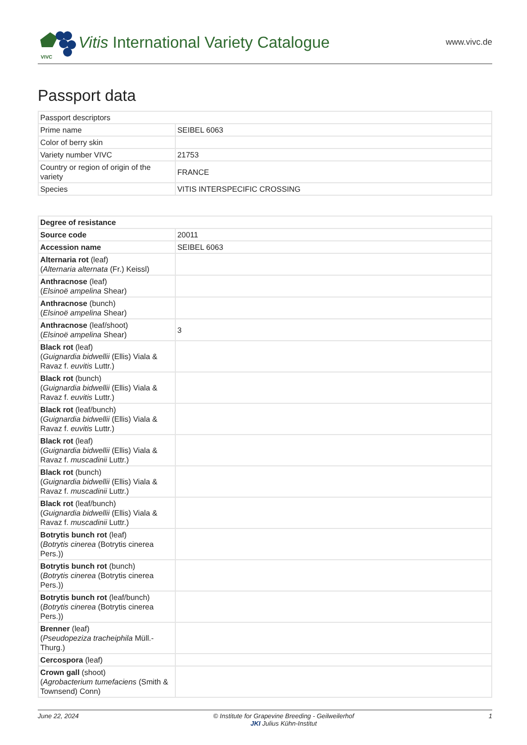VIVC
Vitis International Variety Catalogue
www.vivc.de
Passport data
| Passport descriptors | |
| Prime name | SEIBEL 6063 |
| Color of berry skin | |
| Variety number VIVC | 21753 |
| Country or region of origin of the variety | FRANCE |
| Species | VITIS INTERSPECIFIC CROSSING |
| Degree of resistance | |
| Source code | 20011 |
| Accession name | SEIBEL 6063 |
| Alternaria rot (leaf) ( Alternaria alternata (Fr.) Keissl) | |
| Anthracnose (leaf) ( Elsinoë ampelina Shear) | |
| Anthracnose (bunch) ( Elsinoë ampelina Shear) | |
| Anthracnose (leaf/shoot) ( Elsinoë ampelina Shear) | 3 |
| Black rot (leaf) ( Guignardia bidwellii (Ellis) Viala & Ravaz f. euvitis Luttr.) | |
| Black rot (bunch) ( Guignardia bidwellii (Ellis) Viala & Ravaz f. euvitis Luttr.) | |
| Black rot (leaf/bunch) ( Guignardia bidwellii (Ellis) Viala & Ravaz f. euvitis Luttr.) | |
| Black rot (leaf) ( Guignardia bidwellii (Ellis) Viala & Ravaz f. muscadinii Luttr.) | |
| Black rot (bunch) ( Guignardia bidwellii (Ellis) Viala & Ravaz f. muscadinii Luttr.) | |
| Black rot (leaf/bunch) ( Guignardia bidwellii (Ellis) Viala & Ravaz f. muscadinii Luttr.) | |
| Botrytis bunch rot (leaf) ( Botrytis cinerea (Botrytis cinerea Pers.)) | |
| Botrytis bunch rot (bunch) ( Botrytis cinerea (Botrytis cinerea Pers.)) | |
| Botrytis bunch rot (leaf/bunch) ( Botrytis cinerea (Botrytis cinerea Pers.)) | |
| Brenner (leaf) ( Pseudopeziza tracheiphila Müll.-Thurg.) | |
| Cercospora (leaf) | |
| Crown gall (shoot) ( Agrobacterium tumefaciens (Smith & Townsend) Conn) | |
June 22, 2024 © Institute for Grapevine Breeding - Geilweilerhof
JKI Julius Kühn-Institut 1